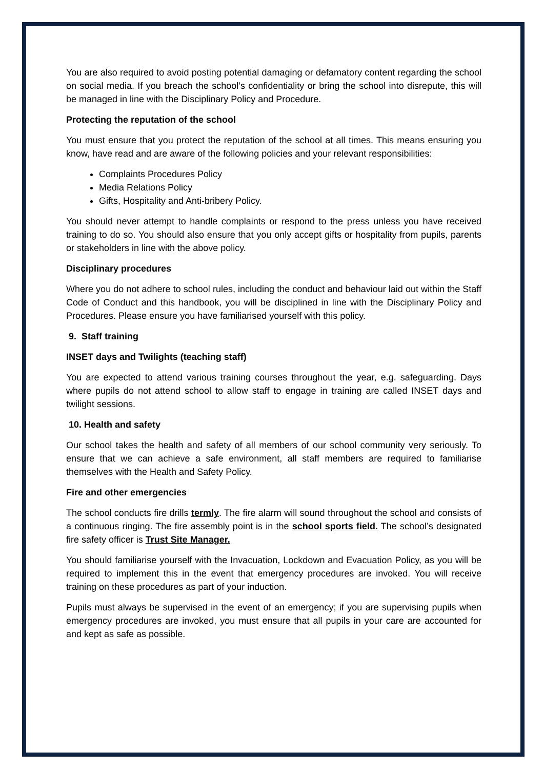You are also required to avoid posting potential damaging or defamatory content regarding the school on social media. If you breach the school’s confidentiality or bring the school into disrepute, this will be managed in line with the Disciplinary Policy and Procedure.
Protecting the reputation of the school
You must ensure that you protect the reputation of the school at all times. This means ensuring you know, have read and are aware of the following policies and your relevant responsibilities:
Complaints Procedures Policy
Media Relations Policy
Gifts, Hospitality and Anti-bribery Policy.
You should never attempt to handle complaints or respond to the press unless you have received training to do so. You should also ensure that you only accept gifts or hospitality from pupils, parents or stakeholders in line with the above policy.
Disciplinary procedures
Where you do not adhere to school rules, including the conduct and behaviour laid out within the Staff Code of Conduct and this handbook, you will be disciplined in line with the Disciplinary Policy and Procedures. Please ensure you have familiarised yourself with this policy.
9. Staff training
INSET days and Twilights (teaching staff)
You are expected to attend various training courses throughout the year, e.g. safeguarding. Days where pupils do not attend school to allow staff to engage in training are called INSET days and twilight sessions.
10. Health and safety
Our school takes the health and safety of all members of our school community very seriously. To ensure that we can achieve a safe environment, all staff members are required to familiarise themselves with the Health and Safety Policy.
Fire and other emergencies
The school conducts fire drills termly. The fire alarm will sound throughout the school and consists of a continuous ringing. The fire assembly point is in the school sports field. The school’s designated fire safety officer is Trust Site Manager.
You should familiarise yourself with the Invacuation, Lockdown and Evacuation Policy, as you will be required to implement this in the event that emergency procedures are invoked. You will receive training on these procedures as part of your induction.
Pupils must always be supervised in the event of an emergency; if you are supervising pupils when emergency procedures are invoked, you must ensure that all pupils in your care are accounted for and kept as safe as possible.